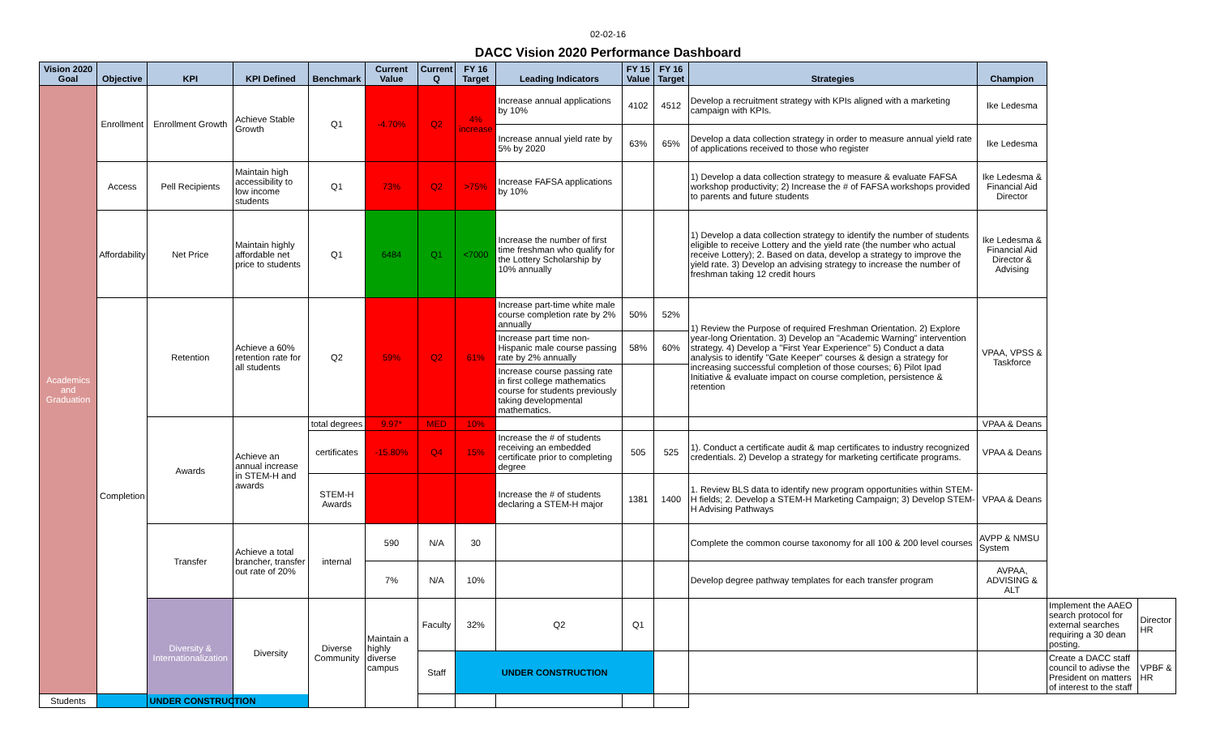02-02-16
DACC Vision 2020 Performance Dashboard
| Vision 2020 Goal | Objective | KPI | KPI Defined | Benchmark | Current Value | Current Q | FY 16 Target | Leading Indicators | FY 15 Value | FY 16 Target | Strategies | Champion | | |
| --- | --- | --- | --- | --- | --- | --- | --- | --- | --- | --- | --- | --- | --- | --- |
| Academics and Graduation | Enrollment | Enrollment Growth | Achieve Stable Growth | Q1 | -4.70% | Q2 | 4% increase | Increase annual applications by 10% | 4102 | 4512 | Develop a recruitment strategy with KPIs aligned with a marketing campaign with KPIs. | Ike Ledesma | | |
| | | | | | | | | Increase annual yield rate by 5% by 2020 | 63% | 65% | Develop a data collection strategy in order to measure annual yield rate of applications received to those who register | Ike Ledesma | | |
| | Access | Pell Recipients | Maintain high accessibility to low income students | Q1 | 73% | Q2 | >75% | Increase FAFSA applications by 10% | | | 1) Develop a data collection strategy to measure & evaluate FAFSA workshop productivity; 2) Increase the # of FAFSA workshops provided to parents and future students | Ike Ledesma & Financial Aid Director | | |
| | Affordability | Net Price | Maintain highly affordable net price to students | Q1 | 6484 | Q1 | <7000 | Increase the number of first time freshman who qualify for the Lottery Scholarship by 10% annually | | | 1) Develop a data collection strategy to identify the number of students eligible to receive Lottery and the yield rate (the number who actual receive Lottery); 2. Based on data, develop a strategy to improve the yield rate. 3) Develop an advising strategy to increase the number of freshman taking 12 credit hours | Ike Ledesma & Financial Aid Director & Advising | | |
| | Completion | Retention | Achieve a 60% retention rate for all students | Q2 | 59% | Q2 | 61% | Increase part-time white male course completion rate by 2% annually | 50% | 52% | 1) Review the Purpose of required Freshman Orientation. 2) Explore year-long Orientation. 3) Develop an "Academic Warning" intervention strategy. 4) Develop a "First Year Experience" 5) Conduct a data analysis to identify "Gate Keeper" courses & design a strategy for increasing successful completion of those courses; 6) Pilot Ipad Initiative & evaluate impact on course completion, persistence & retention | VPAA, VPSS & Taskforce | | |
| | | | | | | | | Increase part time non-Hispanic male course passing rate by 2% annually | 58% | 60% | | | | |
| | | | | | | | | Increase course passing rate in first college mathematics course for students previously taking developmental mathematics. | | | | | | |
| | | Awards | Achieve an annual increase in STEM-H and awards | total degrees | 9.97* | MED | 10% | | | | | VPAA & Deans | | |
| | | | | certificates | -15.80% | Q4 | 15% | Increase the # of students receiving an embedded certificate prior to completing degree | 505 | 525 | 1). Conduct a certificate audit & map certificates to industry recognized credentials. 2) Develop a strategy for marketing certificate programs. | VPAA & Deans | | |
| | | | | STEM-H Awards | | | | Increase the # of students declaring a STEM-H major | 1381 | 1400 | 1. Review BLS data to identify new program opportunities within STEM-H fields; 2. Develop a STEM-H Marketing Campaign; 3) Develop STEM-H Advising Pathways | VPAA & Deans | | |
| | | Transfer | Achieve a total brancher, transfer out rate of 20% | internal | 590 | N/A | 30 | | | | Complete the common course taxonomy for all 100 & 200 level courses | AVPP & NMSU System | | |
| | | | | | 7% | N/A | 10% | | | | Develop degree pathway templates for each transfer program | AVPAA, ADVISING & ALT | | |
| | | Diversity & Internationalization | Diversity | Diverse Community | Maintain a highly diverse campus | Faculty | 32% | Q2 | Q1 | | | | Implement the AAEO search protocol for external searches requiring a 30 dean posting. | Director HR |
| | | | | | | Staff | UNDER CONSTRUCTION | | | | | | Create a DACC staff council to adivse the President on matters of interest to the staff | VPBF & HR |
| Students | UNDER CONSTRUCTION | | | | | | | | | | | | | |